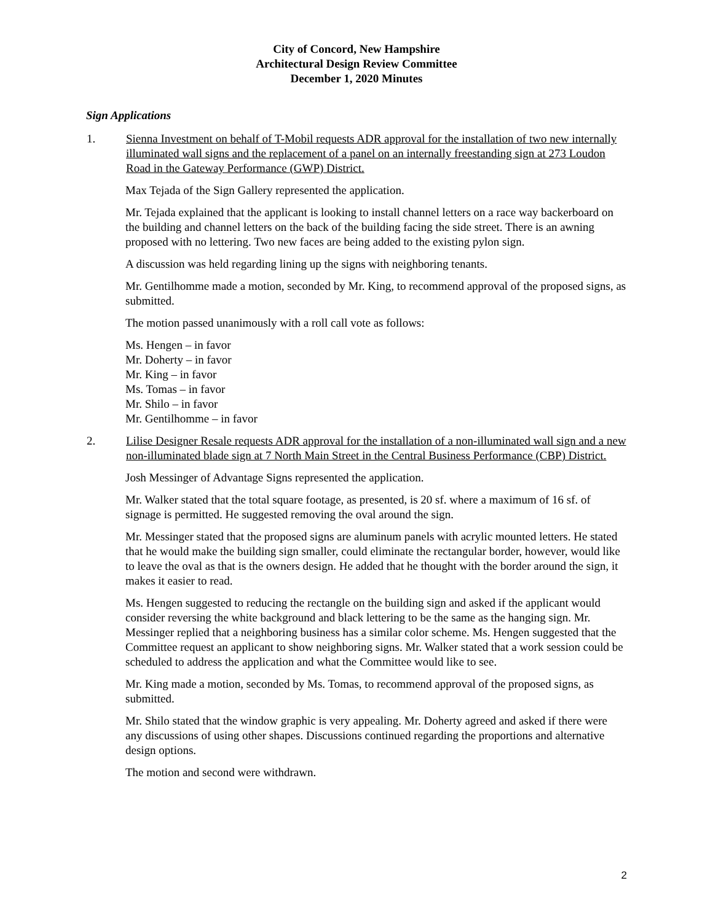City of Concord, New Hampshire
Architectural Design Review Committee
December 1, 2020 Minutes
Sign Applications
1. Sienna Investment on behalf of T-Mobil requests ADR approval for the installation of two new internally illuminated wall signs and the replacement of a panel on an internally freestanding sign at 273 Loudon Road in the Gateway Performance (GWP) District.
Max Tejada of the Sign Gallery represented the application.
Mr. Tejada explained that the applicant is looking to install channel letters on a race way backerboard on the building and channel letters on the back of the building facing the side street. There is an awning proposed with no lettering. Two new faces are being added to the existing pylon sign.
A discussion was held regarding lining up the signs with neighboring tenants.
Mr. Gentilhomme made a motion, seconded by Mr. King, to recommend approval of the proposed signs, as submitted.
The motion passed unanimously with a roll call vote as follows:
Ms. Hengen – in favor
Mr. Doherty – in favor
Mr. King – in favor
Ms. Tomas – in favor
Mr. Shilo – in favor
Mr. Gentilhomme – in favor
2. Lilise Designer Resale requests ADR approval for the installation of a non-illuminated wall sign and a new non-illuminated blade sign at 7 North Main Street in the Central Business Performance (CBP) District.
Josh Messinger of Advantage Signs represented the application.
Mr. Walker stated that the total square footage, as presented, is 20 sf. where a maximum of 16 sf. of signage is permitted. He suggested removing the oval around the sign.
Mr. Messinger stated that the proposed signs are aluminum panels with acrylic mounted letters. He stated that he would make the building sign smaller, could eliminate the rectangular border, however, would like to leave the oval as that is the owners design. He added that he thought with the border around the sign, it makes it easier to read.
Ms. Hengen suggested to reducing the rectangle on the building sign and asked if the applicant would consider reversing the white background and black lettering to be the same as the hanging sign. Mr. Messinger replied that a neighboring business has a similar color scheme. Ms. Hengen suggested that the Committee request an applicant to show neighboring signs. Mr. Walker stated that a work session could be scheduled to address the application and what the Committee would like to see.
Mr. King made a motion, seconded by Ms. Tomas, to recommend approval of the proposed signs, as submitted.
Mr. Shilo stated that the window graphic is very appealing. Mr. Doherty agreed and asked if there were any discussions of using other shapes. Discussions continued regarding the proportions and alternative design options.
The motion and second were withdrawn.
2